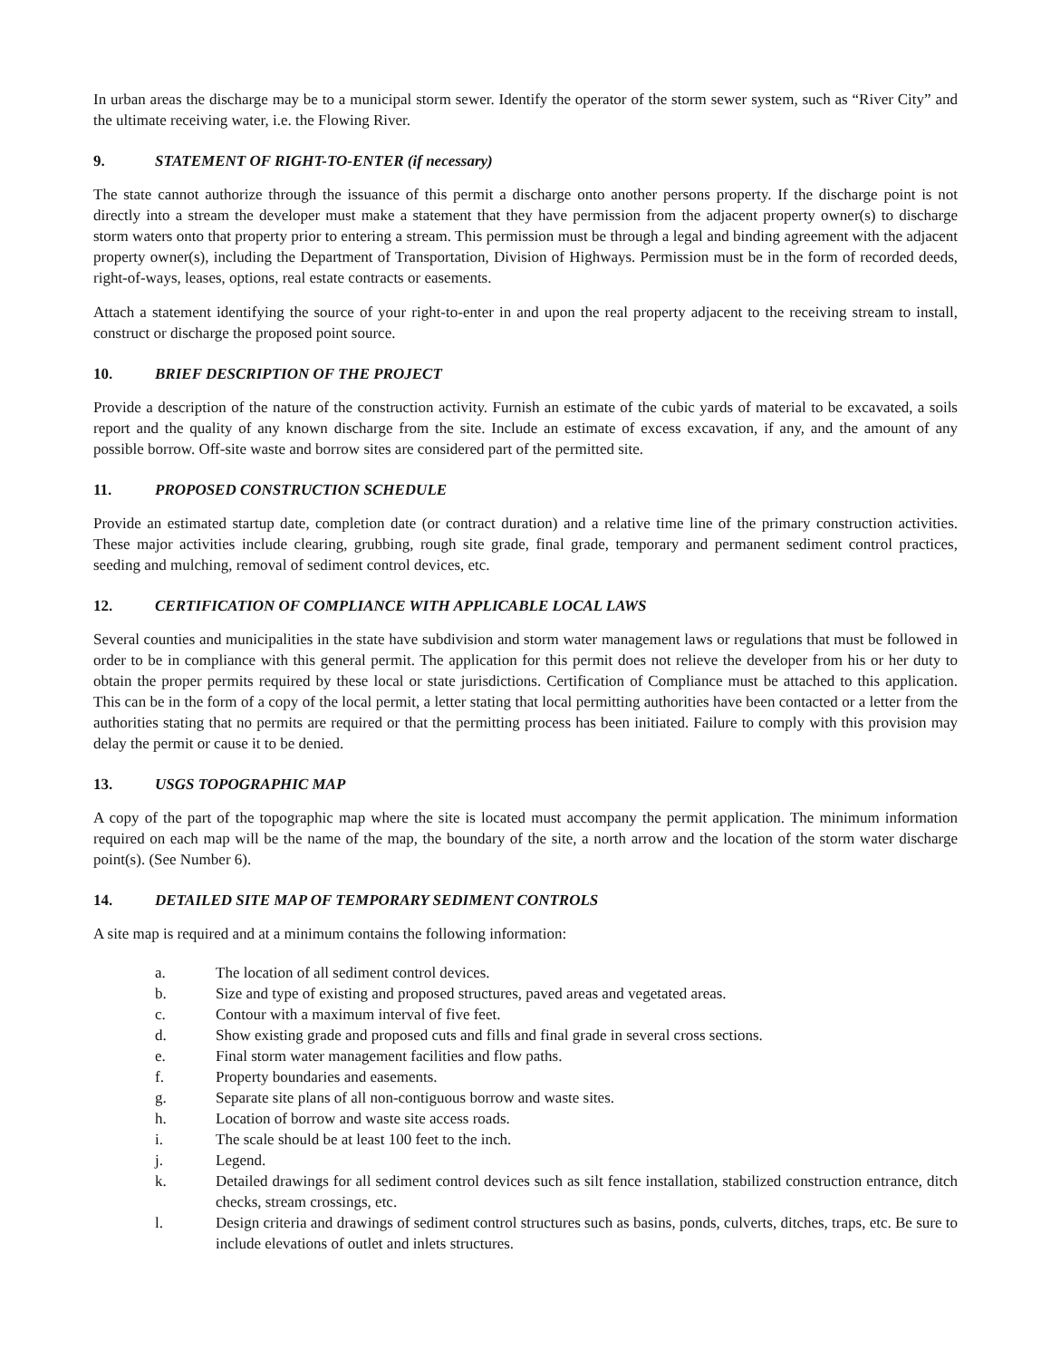In urban areas the discharge may be to a municipal storm sewer. Identify the operator of the storm sewer system, such as “River City” and the ultimate receiving water, i.e. the Flowing River.
9. STATEMENT OF RIGHT-TO-ENTER (if necessary)
The state cannot authorize through the issuance of this permit a discharge onto another persons property. If the discharge point is not directly into a stream the developer must make a statement that they have permission from the adjacent property owner(s) to discharge storm waters onto that property prior to entering a stream. This permission must be through a legal and binding agreement with the adjacent property owner(s), including the Department of Transportation, Division of Highways. Permission must be in the form of recorded deeds, right-of-ways, leases, options, real estate contracts or easements.
Attach a statement identifying the source of your right-to-enter in and upon the real property adjacent to the receiving stream to install, construct or discharge the proposed point source.
10. BRIEF DESCRIPTION OF THE PROJECT
Provide a description of the nature of the construction activity. Furnish an estimate of the cubic yards of material to be excavated, a soils report and the quality of any known discharge from the site. Include an estimate of excess excavation, if any, and the amount of any possible borrow. Off-site waste and borrow sites are considered part of the permitted site.
11. PROPOSED CONSTRUCTION SCHEDULE
Provide an estimated startup date, completion date (or contract duration) and a relative time line of the primary construction activities. These major activities include clearing, grubbing, rough site grade, final grade, temporary and permanent sediment control practices, seeding and mulching, removal of sediment control devices, etc.
12. CERTIFICATION OF COMPLIANCE WITH APPLICABLE LOCAL LAWS
Several counties and municipalities in the state have subdivision and storm water management laws or regulations that must be followed in order to be in compliance with this general permit. The application for this permit does not relieve the developer from his or her duty to obtain the proper permits required by these local or state jurisdictions. Certification of Compliance must be attached to this application. This can be in the form of a copy of the local permit, a letter stating that local permitting authorities have been contacted or a letter from the authorities stating that no permits are required or that the permitting process has been initiated. Failure to comply with this provision may delay the permit or cause it to be denied.
13. USGS TOPOGRAPHIC MAP
A copy of the part of the topographic map where the site is located must accompany the permit application. The minimum information required on each map will be the name of the map, the boundary of the site, a north arrow and the location of the storm water discharge point(s). (See Number 6).
14. DETAILED SITE MAP OF TEMPORARY SEDIMENT CONTROLS
A site map is required and at a minimum contains the following information:
a. The location of all sediment control devices.
b. Size and type of existing and proposed structures, paved areas and vegetated areas.
c. Contour with a maximum interval of five feet.
d. Show existing grade and proposed cuts and fills and final grade in several cross sections.
e. Final storm water management facilities and flow paths.
f. Property boundaries and easements.
g. Separate site plans of all non-contiguous borrow and waste sites.
h. Location of borrow and waste site access roads.
i. The scale should be at least 100 feet to the inch.
j. Legend.
k. Detailed drawings for all sediment control devices such as silt fence installation, stabilized construction entrance, ditch checks, stream crossings, etc.
l. Design criteria and drawings of sediment control structures such as basins, ponds, culverts, ditches, traps, etc. Be sure to include elevations of outlet and inlets structures.